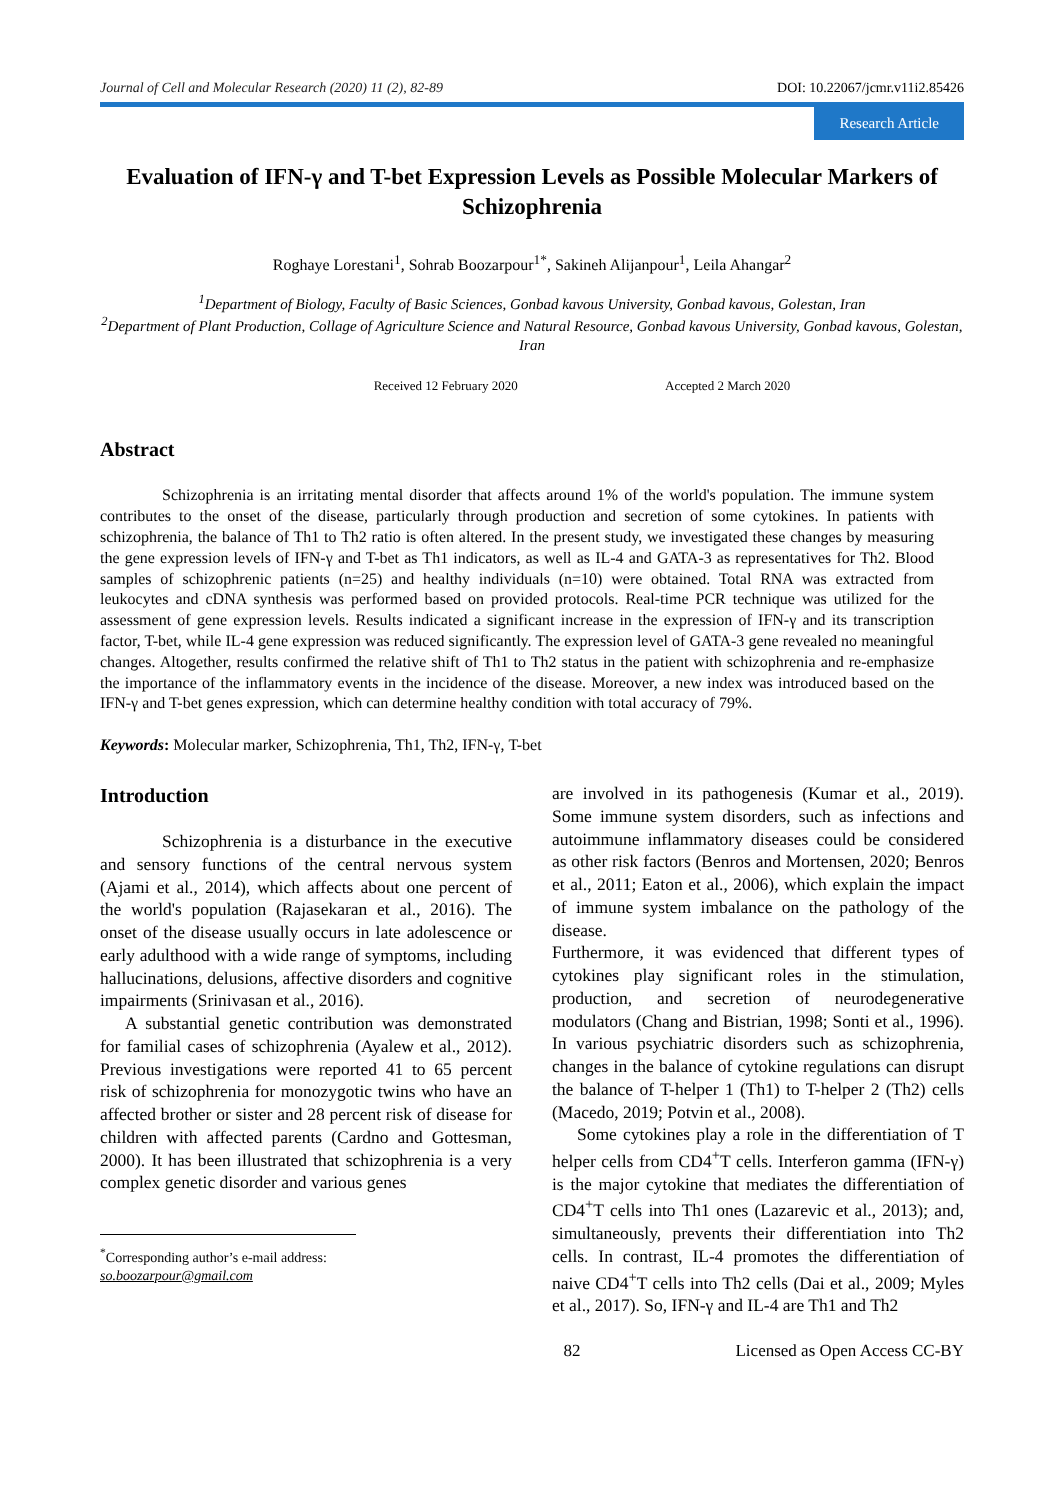Journal of Cell and Molecular Research (2020) 11 (2), 82-89 DOI: 10.22067/jcmr.v11i2.85426
Research Article
Evaluation of IFN-γ and T-bet Expression Levels as Possible Molecular Markers of Schizophrenia
Roghaye Lorestani<sup>1</sup>, Sohrab Boozarpour<sup>1*</sup>, Sakineh Alijanpour<sup>1</sup>, Leila Ahangar<sup>2</sup>
<sup>1</sup> Department of Biology, Faculty of Basic Sciences, Gonbad kavous University, Gonbad kavous, Golestan, Iran
<sup>2</sup> Department of Plant Production, Collage of Agriculture Science and Natural Resource, Gonbad kavous University, Gonbad kavous, Golestan, Iran
Received 12 February 2020 Accepted 2 March 2020
Abstract
Schizophrenia is an irritating mental disorder that affects around 1% of the world's population. The immune system contributes to the onset of the disease, particularly through production and secretion of some cytokines. In patients with schizophrenia, the balance of Th1 to Th2 ratio is often altered. In the present study, we investigated these changes by measuring the gene expression levels of IFN-γ and T-bet as Th1 indicators, as well as IL-4 and GATA-3 as representatives for Th2. Blood samples of schizophrenic patients (n=25) and healthy individuals (n=10) were obtained. Total RNA was extracted from leukocytes and cDNA synthesis was performed based on provided protocols. Real-time PCR technique was utilized for the assessment of gene expression levels. Results indicated a significant increase in the expression of IFN-γ and its transcription factor, T-bet, while IL-4 gene expression was reduced significantly. The expression level of GATA-3 gene revealed no meaningful changes. Altogether, results confirmed the relative shift of Th1 to Th2 status in the patient with schizophrenia and re-emphasize the importance of the inflammatory events in the incidence of the disease. Moreover, a new index was introduced based on the IFN-γ and T-bet genes expression, which can determine healthy condition with total accuracy of 79%.
Keywords: Molecular marker, Schizophrenia, Th1, Th2, IFN-γ, T-bet
Introduction
Schizophrenia is a disturbance in the executive and sensory functions of the central nervous system (Ajami et al., 2014), which affects about one percent of the world's population (Rajasekaran et al., 2016). The onset of the disease usually occurs in late adolescence or early adulthood with a wide range of symptoms, including hallucinations, delusions, affective disorders and cognitive impairments (Srinivasan et al., 2016).
A substantial genetic contribution was demonstrated for familial cases of schizophrenia (Ayalew et al., 2012). Previous investigations were reported 41 to 65 percent risk of schizophrenia for monozygotic twins who have an affected brother or sister and 28 percent risk of disease for children with affected parents (Cardno and Gottesman, 2000). It has been illustrated that schizophrenia is a very complex genetic disorder and various genes
<sup>*</sup> Corresponding author’s e-mail address:
so.boozarpour@gmail.com
are involved in its pathogenesis (Kumar et al., 2019). Some immune system disorders, such as infections and autoimmune inflammatory diseases could be considered as other risk factors (Benros and Mortensen, 2020; Benros et al., 2011; Eaton et al., 2006), which explain the impact of immune system imbalance on the pathology of the disease.
Furthermore, it was evidenced that different types of cytokines play significant roles in the stimulation, production, and secretion of neurodegenerative modulators (Chang and Bistrian, 1998; Sonti et al., 1996). In various psychiatric disorders such as schizophrenia, changes in the balance of cytokine regulations can disrupt the balance of T-helper 1 (Th1) to T-helper 2 (Th2) cells (Macedo, 2019; Potvin et al., 2008).
Some cytokines play a role in the differentiation of T helper cells from CD4<sup>+</sup>T cells. Interferon gamma (IFN-γ) is the major cytokine that mediates the differentiation of CD4<sup>+</sup>T cells into Th1 ones (Lazarevic et al., 2013); and, simultaneously, prevents their differentiation into Th2 cells. In contrast, IL-4 promotes the differentiation of naive CD4<sup>+</sup>T cells into Th2 cells (Dai et al., 2009; Myles et al., 2017). So, IFN-γ and IL-4 are Th1 and Th2
82 Licensed as Open Access CC-BY